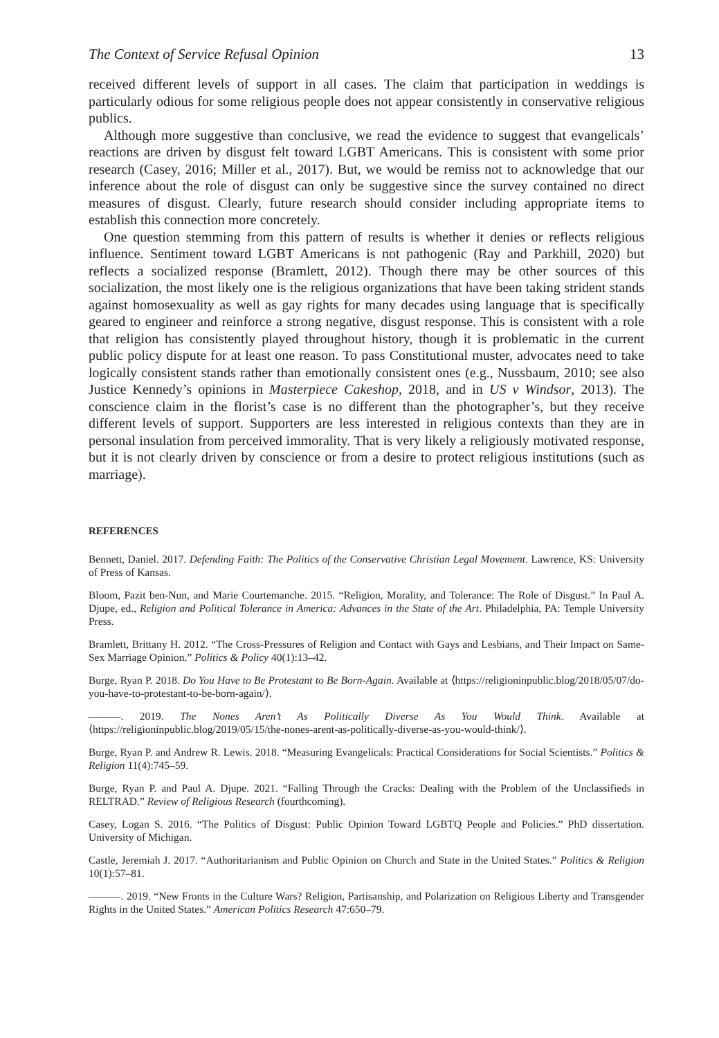The Context of Service Refusal Opinion 13
received different levels of support in all cases. The claim that participation in weddings is particularly odious for some religious people does not appear consistently in conservative religious publics.
Although more suggestive than conclusive, we read the evidence to suggest that evangelicals’ reactions are driven by disgust felt toward LGBT Americans. This is consistent with some prior research (Casey, 2016; Miller et al., 2017). But, we would be remiss not to acknowledge that our inference about the role of disgust can only be suggestive since the survey contained no direct measures of disgust. Clearly, future research should consider including appropriate items to establish this connection more concretely.
One question stemming from this pattern of results is whether it denies or reflects religious influence. Sentiment toward LGBT Americans is not pathogenic (Ray and Parkhill, 2020) but reflects a socialized response (Bramlett, 2012). Though there may be other sources of this socialization, the most likely one is the religious organizations that have been taking strident stands against homosexuality as well as gay rights for many decades using language that is specifically geared to engineer and reinforce a strong negative, disgust response. This is consistent with a role that religion has consistently played throughout history, though it is problematic in the current public policy dispute for at least one reason. To pass Constitutional muster, advocates need to take logically consistent stands rather than emotionally consistent ones (e.g., Nussbaum, 2010; see also Justice Kennedy’s opinions in Masterpiece Cakeshop, 2018, and in US v Windsor, 2013). The conscience claim in the florist’s case is no different than the photographer’s, but they receive different levels of support. Supporters are less interested in religious contexts than they are in personal insulation from perceived immorality. That is very likely a religiously motivated response, but it is not clearly driven by conscience or from a desire to protect religious institutions (such as marriage).
REFERENCES
Bennett, Daniel. 2017. Defending Faith: The Politics of the Conservative Christian Legal Movement. Lawrence, KS: University of Press of Kansas.
Bloom, Pazit ben-Nun, and Marie Courtemanche. 2015. “Religion, Morality, and Tolerance: The Role of Disgust.” In Paul A. Djupe, ed., Religion and Political Tolerance in America: Advances in the State of the Art. Philadelphia, PA: Temple University Press.
Bramlett, Brittany H. 2012. “The Cross-Pressures of Religion and Contact with Gays and Lesbians, and Their Impact on Same-Sex Marriage Opinion.” Politics & Policy 40(1):13–42.
Burge, Ryan P. 2018. Do You Have to Be Protestant to Be Born-Again. Available at ⟨https://religioninpublic.blog/2018/05/07/do-you-have-to-protestant-to-be-born-again/⟩.
———. 2019. The Nones Aren’t As Politically Diverse As You Would Think. Available at ⟨https://religioninpublic.blog/2019/05/15/the-nones-arent-as-politically-diverse-as-you-would-think/⟩.
Burge, Ryan P. and Andrew R. Lewis. 2018. “Measuring Evangelicals: Practical Considerations for Social Scientists.” Politics & Religion 11(4):745–59.
Burge, Ryan P. and Paul A. Djupe. 2021. “Falling Through the Cracks: Dealing with the Problem of the Unclassifieds in RELTRAD.” Review of Religious Research (fourthcoming).
Casey, Logan S. 2016. “The Politics of Disgust: Public Opinion Toward LGBTQ People and Policies.” PhD dissertation. University of Michigan.
Castle, Jeremiah J. 2017. “Authoritarianism and Public Opinion on Church and State in the United States.” Politics & Religion 10(1):57–81.
———. 2019. “New Fronts in the Culture Wars? Religion, Partisanship, and Polarization on Religious Liberty and Transgender Rights in the United States.” American Politics Research 47:650–79.